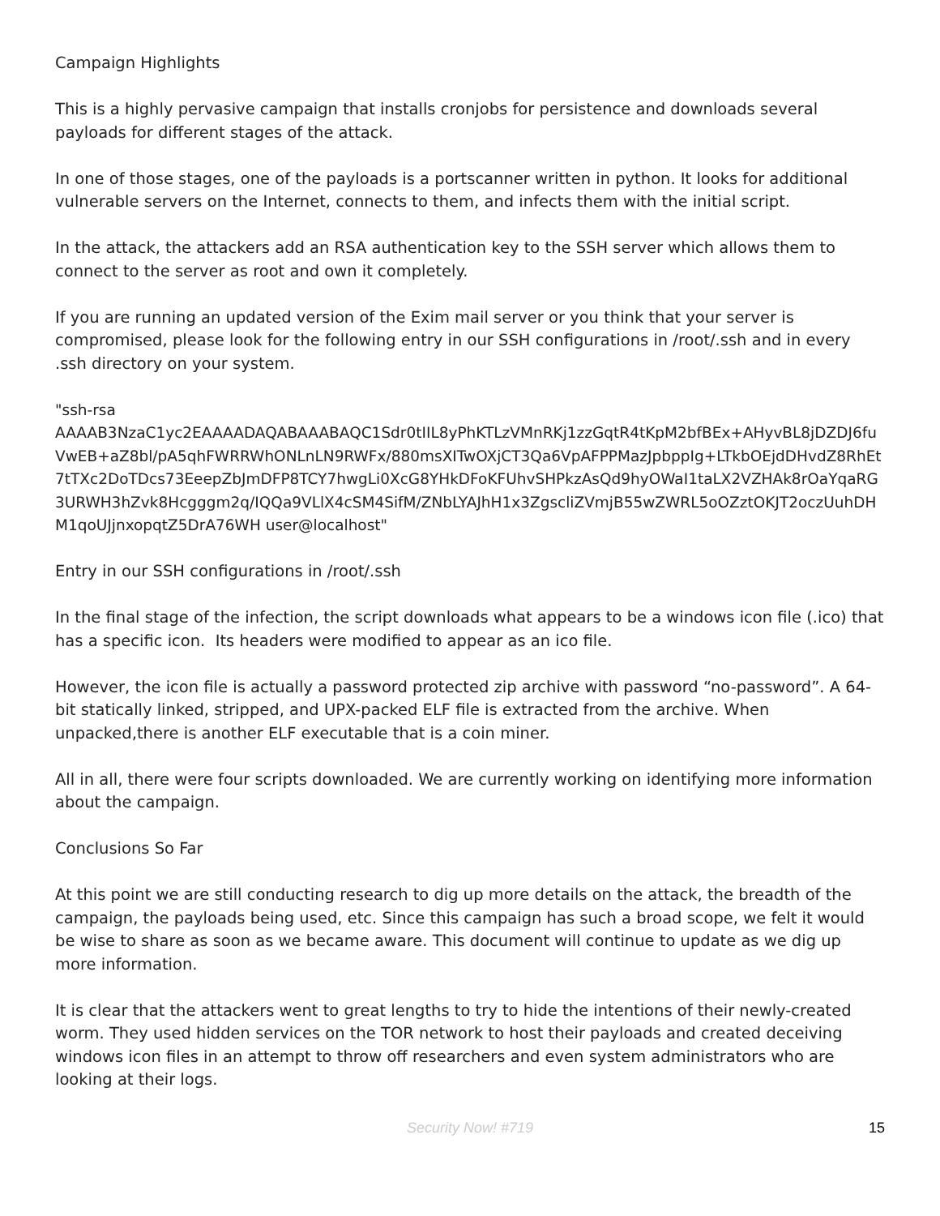Campaign Highlights
This is a highly pervasive campaign that installs cronjobs for persistence and downloads several payloads for different stages of the attack.
In one of those stages, one of the payloads is a portscanner written in python. It looks for additional vulnerable servers on the Internet, connects to them, and infects them with the initial script.
In the attack, the attackers add an RSA authentication key to the SSH server which allows them to connect to the server as root and own it completely.
If you are running an updated version of the Exim mail server or you think that your server is compromised, please look for the following entry in our SSH configurations in /root/.ssh and in every .ssh directory on your system.
"ssh-rsa
AAAAB3NzaC1yc2EAAAADAQABAAABAQC1Sdr0tIIL8yPhKTLzVMnRKj1zzGqtR4tKpM2bfBEx+AHyvBL8jDZDJ6fuVwEB+aZ8bl/pA5qhFWRRWhONLnLN9RWFx/880msXITwOXjCT3Qa6VpAFPPMazJpbppIg+LTkbOEjdDHvdZ8RhEt7tTXc2DoTDcs73EeepZbJmDFP8TCY7hwgLi0XcG8YHkDFoKFUhvSHPkzAsQd9hyOWaI1taLX2VZHAk8rOaYqaRG3URWH3hZvk8Hcgggm2q/IQQa9VLlX4cSM4SifM/ZNbLYAJhH1x3ZgscliZVmjB55wZWRL5oOZztOKJT2oczUuhDHM1qoUJjnxopqtZ5DrA76WH user@localhost"
Entry in our SSH configurations in /root/.ssh
In the final stage of the infection, the script downloads what appears to be a windows icon file (.ico) that has a specific icon. Its headers were modified to appear as an ico file.
However, the icon file is actually a password protected zip archive with password “no-password”. A 64-bit statically linked, stripped, and UPX-packed ELF file is extracted from the archive. When unpacked,there is another ELF executable that is a coin miner.
All in all, there were four scripts downloaded. We are currently working on identifying more information about the campaign.
Conclusions So Far
At this point we are still conducting research to dig up more details on the attack, the breadth of the campaign, the payloads being used, etc. Since this campaign has such a broad scope, we felt it would be wise to share as soon as we became aware. This document will continue to update as we dig up more information.
It is clear that the attackers went to great lengths to try to hide the intentions of their newly-created worm. They used hidden services on the TOR network to host their payloads and created deceiving windows icon files in an attempt to throw off researchers and even system administrators who are looking at their logs.
Security Now! #719
15